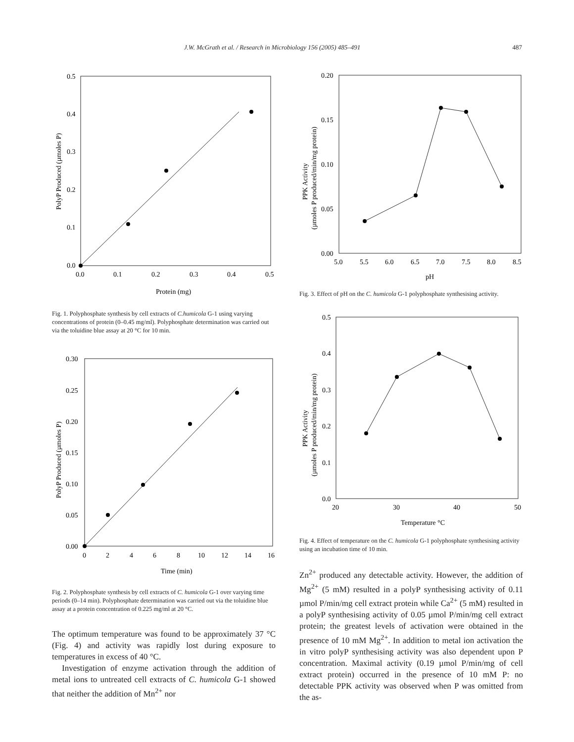J.W. McGrath et al. / Research in Microbiology 156 (2005) 485–491 487
0.0
0.1
0.2
0.3
0.4
0.5
0.0
0.1
0.2
0.3
0.4
0.5
Protein (mg)
PolyP Produced (µmoles P)
Fig. 1. Polyphosphate synthesis by cell extracts of C.humicola G-1 using varying concentrations of protein (0–0.45 mg/ml). Polyphosphate determination was carried out via the toluidine blue assay at 20 °C for 10 min.
0.00
0.05
0.10
0.15
0.20
0.25
0.30
0
2
4
6
8
10
12
14
16
Time (min)
PolyP Produced (µmoles P)
Fig. 2. Polyphosphate synthesis by cell extracts of C. humicola G-1 over varying time periods (0–14 min). Polyphosphate determination was carried out via the toluidine blue assay at a protein concentration of 0.225 mg/ml at 20 °C.
The optimum temperature was found to be approximately 37 °C (Fig. 4) and activity was rapidly lost during exposure to temperatures in excess of 40 °C.
Investigation of enzyme activation through the addition of metal ions to untreated cell extracts of C. humicola G-1 showed that neither the addition of Mn<sup>2+</sup> nor
0.00
0.05
0.10
0.15
0.20
5.0
5.5
6.0
6.5
7.0
7.5
8.0
8.5
pH
PPK Activity
(µmoles P produced/min/mg protein)
Fig. 3. Effect of pH on the C. humicola G-1 polyphosphate synthesising activity.
0.0
0.1
0.2
0.3
0.4
0.5
20
30
40
50
Temperature °C
PPK Activity
(µmoles P produced/min/mg protein)
Fig. 4. Effect of temperature on the C. humicola G-1 polyphosphate synthesising activity using an incubation time of 10 min.
Zn<sup>2+</sup> produced any detectable activity. However, the addition of Mg<sup>2+</sup> (5 mM) resulted in a polyP synthesising activity of 0.11 µmol P/min/mg cell extract protein while Ca<sup>2+</sup> (5 mM) resulted in a polyP synthesising activity of 0.05 µmol P/min/mg cell extract protein; the greatest levels of activation were obtained in the presence of 10 mM Mg<sup>2+</sup>. In addition to metal ion activation the in vitro polyP synthesising activity was also dependent upon P concentration. Maximal activity (0.19 µmol P/min/mg of cell extract protein) occurred in the presence of 10 mM P: no detectable PPK activity was observed when P was omitted from the as-